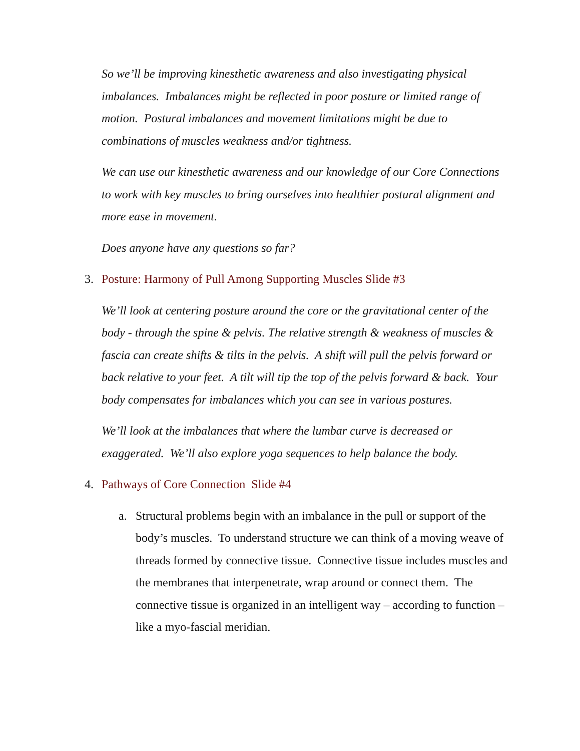So we’ll be improving kinesthetic awareness and also investigating physical imbalances. Imbalances might be reflected in poor posture or limited range of motion. Postural imbalances and movement limitations might be due to combinations of muscles weakness and/or tightness.
We can use our kinesthetic awareness and our knowledge of our Core Connections to work with key muscles to bring ourselves into healthier postural alignment and more ease in movement.
Does anyone have any questions so far?
3. Posture: Harmony of Pull Among Supporting Muscles Slide #3
We’ll look at centering posture around the core or the gravitational center of the body - through the spine & pelvis. The relative strength & weakness of muscles & fascia can create shifts & tilts in the pelvis. A shift will pull the pelvis forward or back relative to your feet. A tilt will tip the top of the pelvis forward & back. Your body compensates for imbalances which you can see in various postures.
We’ll look at the imbalances that where the lumbar curve is decreased or exaggerated. We’ll also explore yoga sequences to help balance the body.
4. Pathways of Core Connection Slide #4
a. Structural problems begin with an imbalance in the pull or support of the body’s muscles. To understand structure we can think of a moving weave of threads formed by connective tissue. Connective tissue includes muscles and the membranes that interpenetrate, wrap around or connect them. The connective tissue is organized in an intelligent way – according to function – like a myo-fascial meridian.